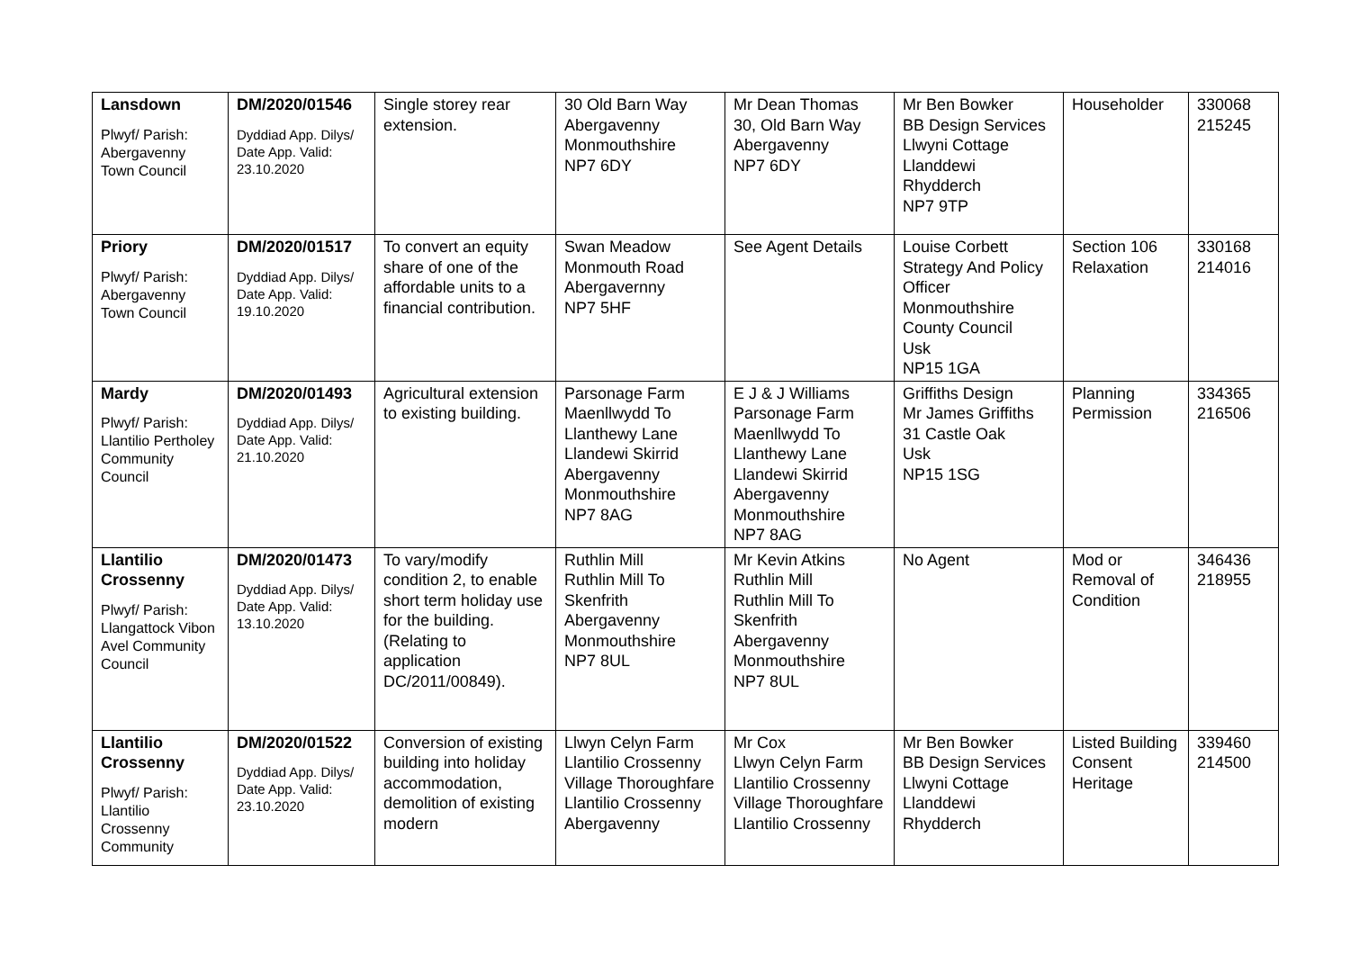| Lansdown Plwyf/ Parish: Abergavenny Town Council | DM/2020/01546 Dyddiad App. Dilys/ Date App. Valid: 23.10.2020 | Single storey rear extension. | 30 Old Barn Way Abergavenny Monmouthshire NP7 6DY | Mr Dean Thomas 30, Old Barn Way Abergavenny NP7 6DY | Mr Ben Bowker BB Design Services Llwyni Cottage Llanddewi Rhydderch NP7 9TP | Householder | 330068 215245 |
| Priory Plwyf/ Parish: Abergavenny Town Council | DM/2020/01517 Dyddiad App. Dilys/ Date App. Valid: 19.10.2020 | To convert an equity share of one of the affordable units to a financial contribution. | Swan Meadow Monmouth Road Abergavernny NP7 5HF | See Agent Details | Louise Corbett Strategy And Policy Officer Monmouthshire County Council Usk NP15 1GA | Section 106 Relaxation | 330168 214016 |
| Mardy Plwyf/ Parish: Llantilio Pertholey Community Council | DM/2020/01493 Dyddiad App. Dilys/ Date App. Valid: 21.10.2020 | Agricultural extension to existing building. | Parsonage Farm Maenllwydd To Llanthewy Lane Llandewi Skirrid Abergavenny Monmouthshire NP7 8AG | E J & J Williams Parsonage Farm Maenllwydd To Llanthewy Lane Llandewi Skirrid Abergavenny Monmouthshire NP7 8AG | Griffiths Design Mr James Griffiths 31 Castle Oak Usk NP15 1SG | Planning Permission | 334365 216506 |
| Llantilio Crossenny Plwyf/ Parish: Llangattock Vibon Avel Community Council | DM/2020/01473 Dyddiad App. Dilys/ Date App. Valid: 13.10.2020 | To vary/modify condition 2, to enable short term holiday use for the building. (Relating to application DC/2011/00849). | Ruthlin Mill Ruthlin Mill To Skenfrith Abergavenny Monmouthshire NP7 8UL | Mr Kevin Atkins Ruthlin Mill Ruthlin Mill To Skenfrith Abergavenny Monmouthshire NP7 8UL | No Agent | Mod or Removal of Condition | 346436 218955 |
| Llantilio Crossenny Plwyf/ Parish: Llantilio Crossenny Community | DM/2020/01522 Dyddiad App. Dilys/ Date App. Valid: 23.10.2020 | Conversion of existing building into holiday accommodation, demolition of existing modern | Llwyn Celyn Farm Llantilio Crossenny Village Thoroughfare Llantilio Crossenny Abergavenny | Mr Cox Llwyn Celyn Farm Llantilio Crossenny Village Thoroughfare Llantilio Crossenny | Mr Ben Bowker BB Design Services Llwyni Cottage Llanddewi Rhydderch | Listed Building Consent Heritage | 339460 214500 |